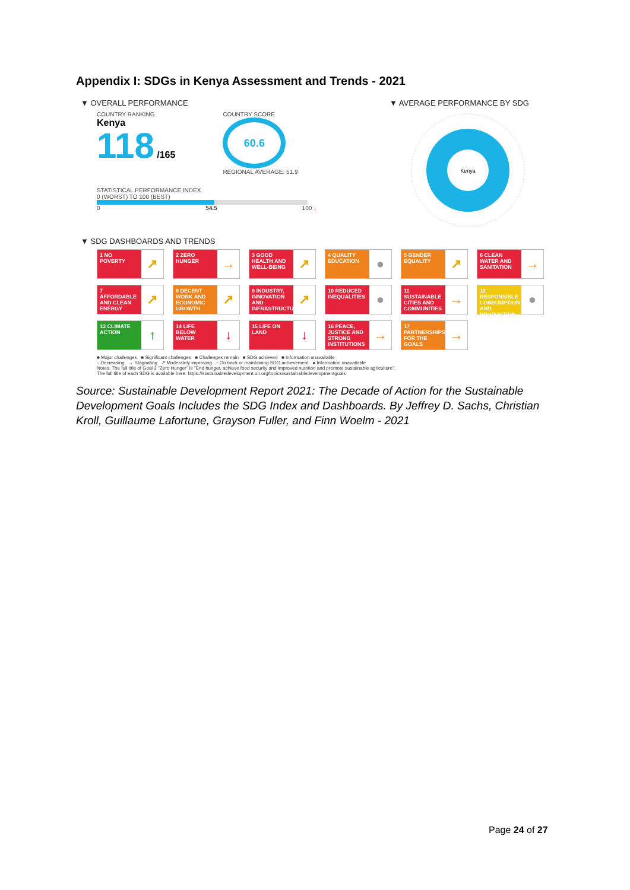Appendix I: SDGs in Kenya Assessment and Trends - 2021
▼ OVERALL PERFORMANCE
COUNTRY RANKING
Kenya
118 /165
COUNTRY SCORE
60.6
REGIONAL AVERAGE: 51.9
STATISTICAL PERFORMANCE INDEX
0 (WORST) TO 100 (BEST)
0 54.5 100 ↓
▼ AVERAGE PERFORMANCE BY SDG
Kenya
▼ SDG DASHBOARDS AND TRENDS
1 NO POVERTY
↗
2 ZERO HUNGER
→
3 GOOD HEALTH AND WELL-BEING
↗
4 QUALITY EDUCATION
●
5 GENDER EQUALITY
↗
6 CLEAN WATER AND SANITATION
→
7 AFFORDABLE AND CLEAN ENERGY
↗
8 DECENT WORK AND ECONOMIC GROWTH
↗
9 INDUSTRY, INNOVATION AND INFRASTRUCTURE
↗
10 REDUCED INEQUALITIES
●
11 SUSTAINABLE CITIES AND COMMUNITIES
→
12 RESPONSIBLE CONSUMPTION AND PRODUCTION
●
13 CLIMATE ACTION
↑
14 LIFE BELOW WATER
↓
15 LIFE ON LAND
↓
16 PEACE, JUSTICE AND STRONG INSTITUTIONS
→
17 PARTNERSHIPS FOR THE GOALS
→
■ Major challenges ■ Significant challenges ■ Challenges remain ■ SDG achieved ■ Information unavailable
↓ Decreasing → Stagnating ↗ Moderately improving ↑ On track or maintaining SDG achievement ● Information unavailable
Notes: The full title of Goal 2 "Zero Hunger" is "End hunger, achieve food security and improved nutrition and promote sustainable agriculture".
The full title of each SDG is available here: https://sustainabledevelopment.un.org/topics/sustainabledevelopmentgoals
Source: Sustainable Development Report 2021: The Decade of Action for the Sustainable Development Goals Includes the SDG Index and Dashboards. By Jeffrey D. Sachs, Christian Kroll, Guillaume Lafortune, Grayson Fuller, and Finn Woelm - 2021
Page 24 of 27